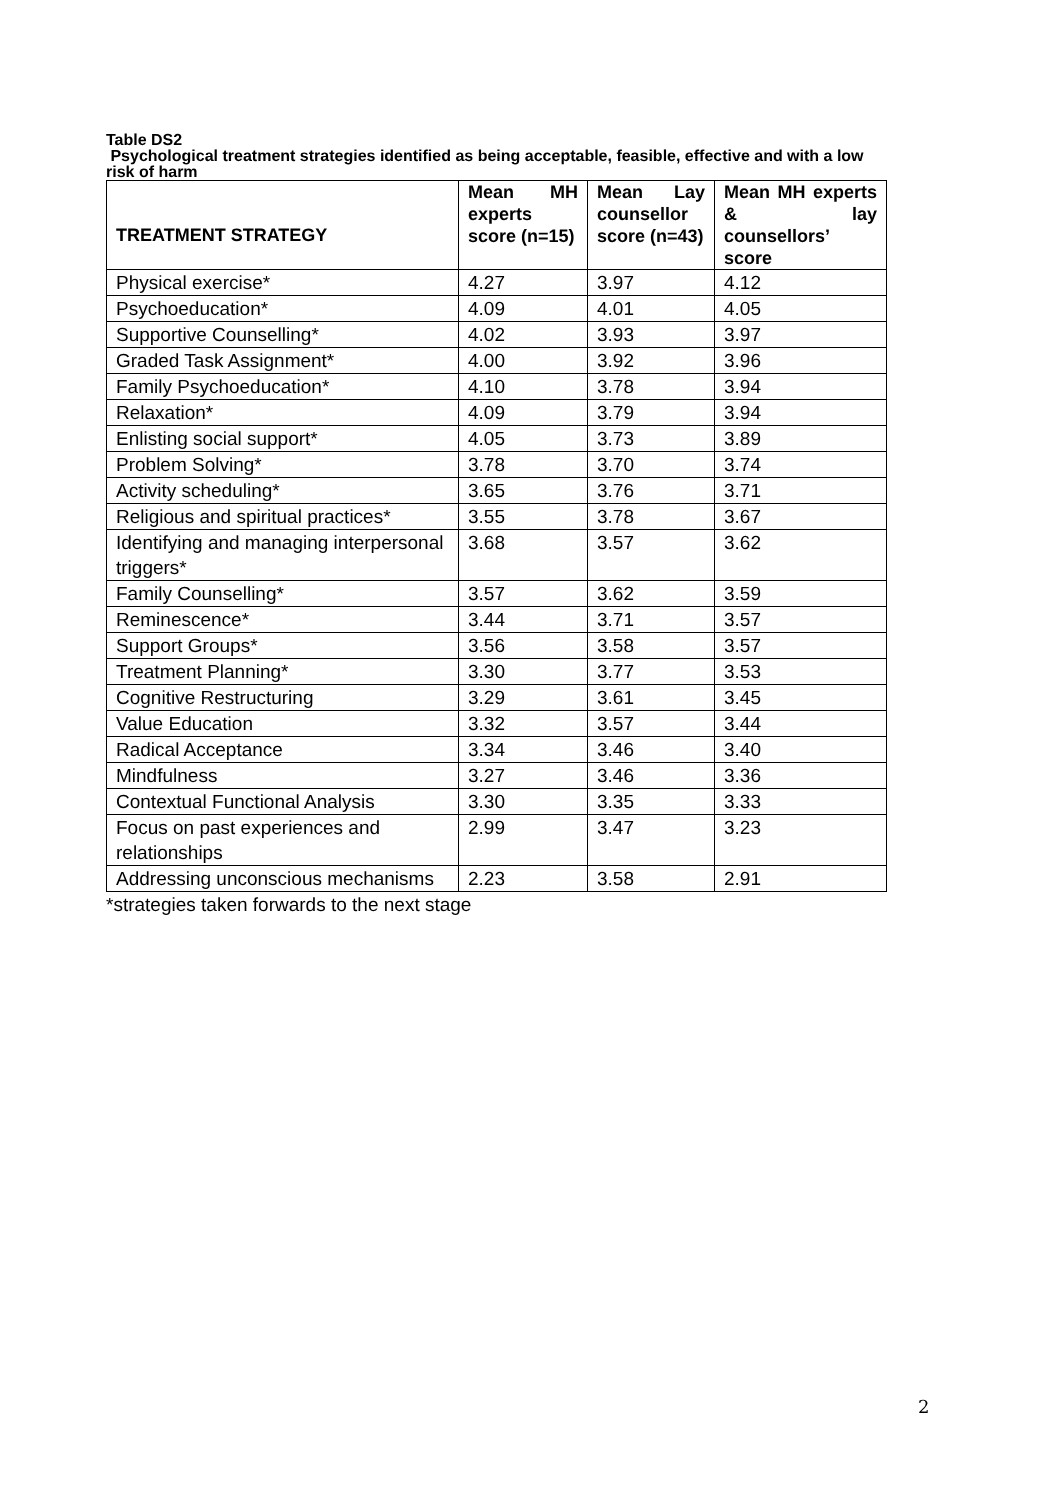Table DS2
Psychological treatment strategies identified as being acceptable, feasible, effective and with a low risk of harm
| TREATMENT STRATEGY | Mean MH experts score (n=15) | Mean Lay counsellor score (n=43) | Mean MH experts & lay counsellors’ score |
| --- | --- | --- | --- |
| Physical exercise* | 4.27 | 3.97 | 4.12 |
| Psychoeducation* | 4.09 | 4.01 | 4.05 |
| Supportive Counselling* | 4.02 | 3.93 | 3.97 |
| Graded Task Assignment* | 4.00 | 3.92 | 3.96 |
| Family Psychoeducation* | 4.10 | 3.78 | 3.94 |
| Relaxation* | 4.09 | 3.79 | 3.94 |
| Enlisting social support* | 4.05 | 3.73 | 3.89 |
| Problem Solving* | 3.78 | 3.70 | 3.74 |
| Activity scheduling* | 3.65 | 3.76 | 3.71 |
| Religious and spiritual practices* | 3.55 | 3.78 | 3.67 |
| Identifying and managing interpersonal triggers* | 3.68 | 3.57 | 3.62 |
| Family Counselling* | 3.57 | 3.62 | 3.59 |
| Reminescence* | 3.44 | 3.71 | 3.57 |
| Support Groups* | 3.56 | 3.58 | 3.57 |
| Treatment Planning* | 3.30 | 3.77 | 3.53 |
| Cognitive Restructuring | 3.29 | 3.61 | 3.45 |
| Value Education | 3.32 | 3.57 | 3.44 |
| Radical Acceptance | 3.34 | 3.46 | 3.40 |
| Mindfulness | 3.27 | 3.46 | 3.36 |
| Contextual Functional Analysis | 3.30 | 3.35 | 3.33 |
| Focus on past experiences and relationships | 2.99 | 3.47 | 3.23 |
| Addressing unconscious mechanisms | 2.23 | 3.58 | 2.91 |
*strategies taken forwards to the next stage
2